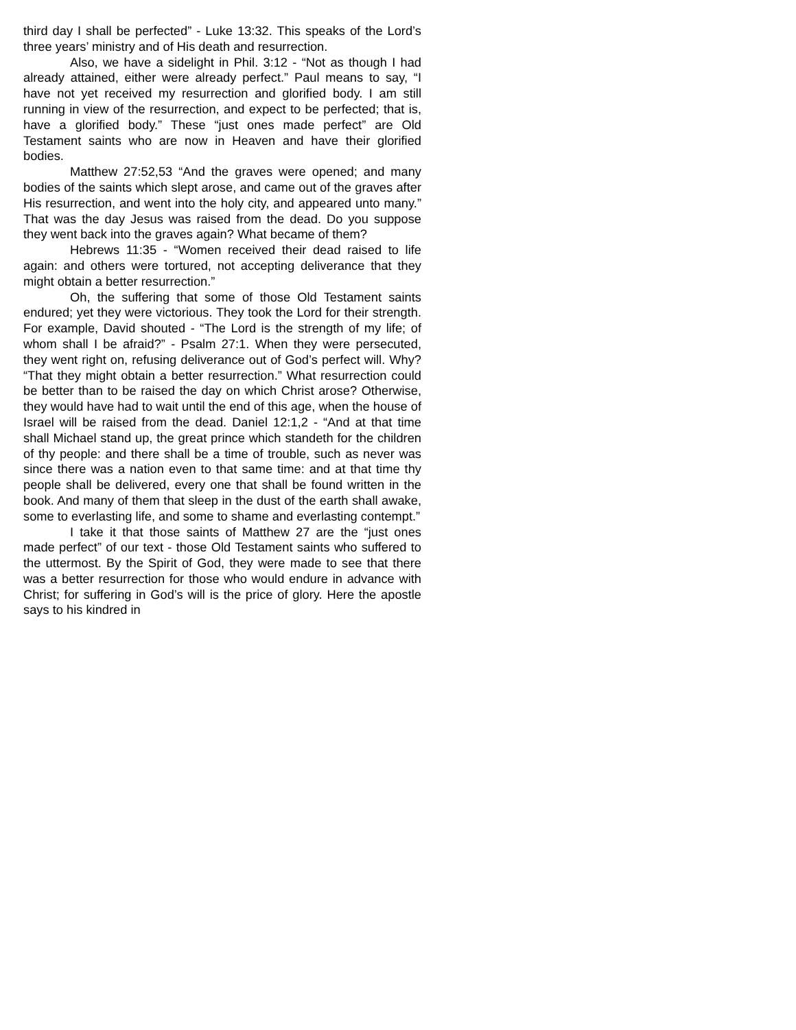third day I shall be perfected” - Luke 13:32. This speaks of the Lord’s three years’ ministry and of His death and resurrection.
Also, we have a sidelight in Phil. 3:12 - “Not as though I had already attained, either were already perfect.” Paul means to say, “I have not yet received my resurrection and glorified body. I am still running in view of the resurrection, and expect to be perfected; that is, have a glorified body.” These “just ones made perfect” are Old Testament saints who are now in Heaven and have their glorified bodies.
Matthew 27:52,53 “And the graves were opened; and many bodies of the saints which slept arose, and came out of the graves after His resurrection, and went into the holy city, and appeared unto many.” That was the day Jesus was raised from the dead. Do you suppose they went back into the graves again? What became of them?
Hebrews 11:35 - “Women received their dead raised to life again: and others were tortured, not accepting deliverance that they might obtain a better resurrection.”
Oh, the suffering that some of those Old Testament saints endured; yet they were victorious. They took the Lord for their strength. For example, David shouted - “The Lord is the strength of my life; of whom shall I be afraid?” - Psalm 27:1. When they were persecuted, they went right on, refusing deliverance out of God’s perfect will. Why? “That they might obtain a better resurrection.” What resurrection could be better than to be raised the day on which Christ arose? Otherwise, they would have had to wait until the end of this age, when the house of Israel will be raised from the dead. Daniel 12:1,2 - “And at that time shall Michael stand up, the great prince which standeth for the children of thy people: and there shall be a time of trouble, such as never was since there was a nation even to that same time: and at that time thy people shall be delivered, every one that shall be found written in the book. And many of them that sleep in the dust of the earth shall awake, some to everlasting life, and some to shame and everlasting contempt.”
I take it that those saints of Matthew 27 are the “just ones made perfect” of our text - those Old Testament saints who suffered to the uttermost. By the Spirit of God, they were made to see that there was a better resurrection for those who would endure in advance with Christ; for suffering in God’s will is the price of glory. Here the apostle says to his kindred in